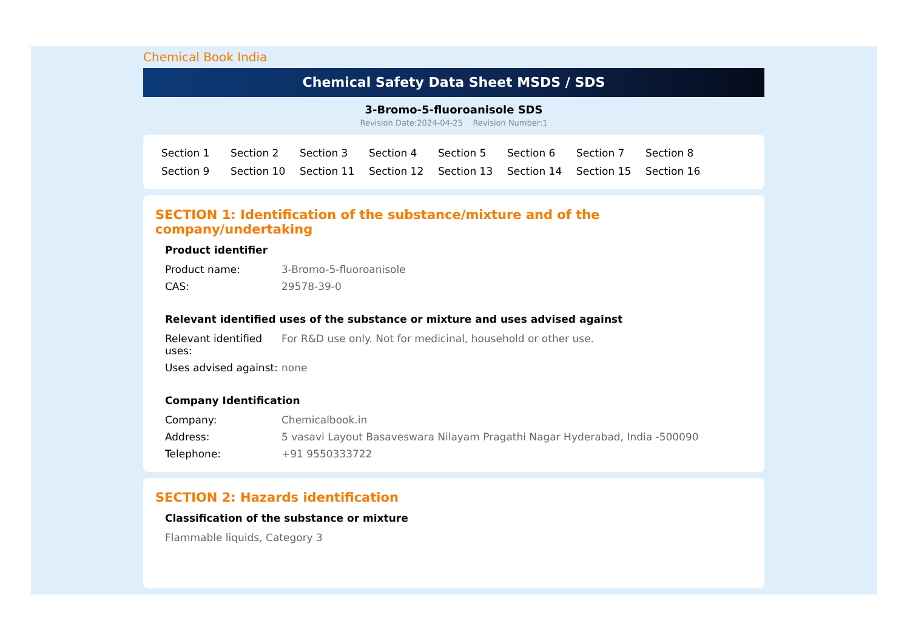Chemical Book India
Chemical Safety Data Sheet MSDS / SDS
3-Bromo-5-fluoroanisole SDS
Revision Date:2024-04-25 Revision Number:1
Section 1 Section 2 Section 3 Section 4 Section 5 Section 6 Section 7 Section 8 Section 9 Section 10 Section 11 Section 12 Section 13 Section 14 Section 15 Section 16
SECTION 1: Identification of the substance/mixture and of the company/undertaking
Product identifier
| Product name: | 3-Bromo-5-fluoroanisole |
| CAS: | 29578-39-0 |
Relevant identified uses of the substance or mixture and uses advised against
| Relevant identified uses: | For R&D use only. Not for medicinal, household or other use. |
| Uses advised against: | none |
Company Identification
| Company: | Chemicalbook.in |
| Address: | 5 vasavi Layout Basaveswara Nilayam Pragathi Nagar Hyderabad, India -500090 |
| Telephone: | +91 9550333722 |
SECTION 2: Hazards identification
Classification of the substance or mixture
Flammable liquids, Category 3